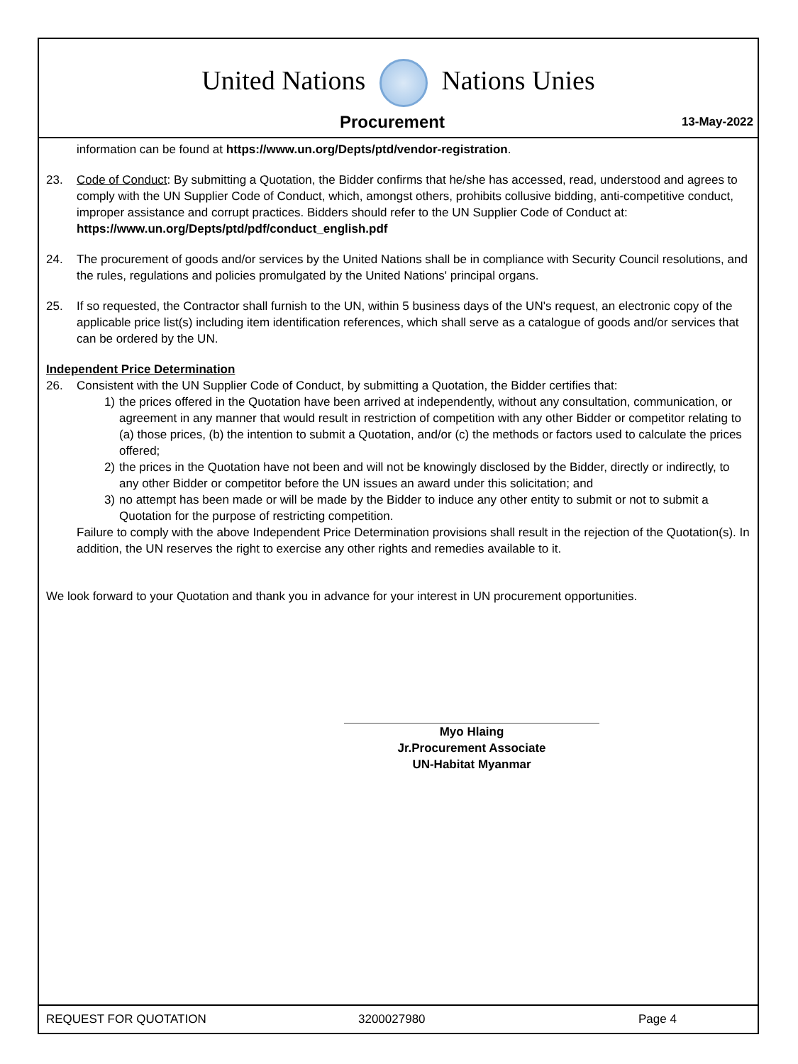United Nations Nations Unies
Procurement
13-May-2022
information can be found at https://www.un.org/Depts/ptd/vendor-registration.
23. Code of Conduct: By submitting a Quotation, the Bidder confirms that he/she has accessed, read, understood and agrees to comply with the UN Supplier Code of Conduct, which, amongst others, prohibits collusive bidding, anti-competitive conduct, improper assistance and corrupt practices. Bidders should refer to the UN Supplier Code of Conduct at: https://www.un.org/Depts/ptd/pdf/conduct_english.pdf
24. The procurement of goods and/or services by the United Nations shall be in compliance with Security Council resolutions, and the rules, regulations and policies promulgated by the United Nations' principal organs.
25. If so requested, the Contractor shall furnish to the UN, within 5 business days of the UN's request, an electronic copy of the applicable price list(s) including item identification references, which shall serve as a catalogue of goods and/or services that can be ordered by the UN.
Independent Price Determination
26. Consistent with the UN Supplier Code of Conduct, by submitting a Quotation, the Bidder certifies that:
1) the prices offered in the Quotation have been arrived at independently, without any consultation, communication, or agreement in any manner that would result in restriction of competition with any other Bidder or competitor relating to (a) those prices, (b) the intention to submit a Quotation, and/or (c) the methods or factors used to calculate the prices offered;
2) the prices in the Quotation have not been and will not be knowingly disclosed by the Bidder, directly or indirectly, to any other Bidder or competitor before the UN issues an award under this solicitation; and
3) no attempt has been made or will be made by the Bidder to induce any other entity to submit or not to submit a Quotation for the purpose of restricting competition.
Failure to comply with the above Independent Price Determination provisions shall result in the rejection of the Quotation(s). In addition, the UN reserves the right to exercise any other rights and remedies available to it.
We look forward to your Quotation and thank you in advance for your interest in UN procurement opportunities.
Myo Hlaing
Jr.Procurement Associate
UN-Habitat Myanmar
REQUEST FOR QUOTATION 3200027980 Page 4